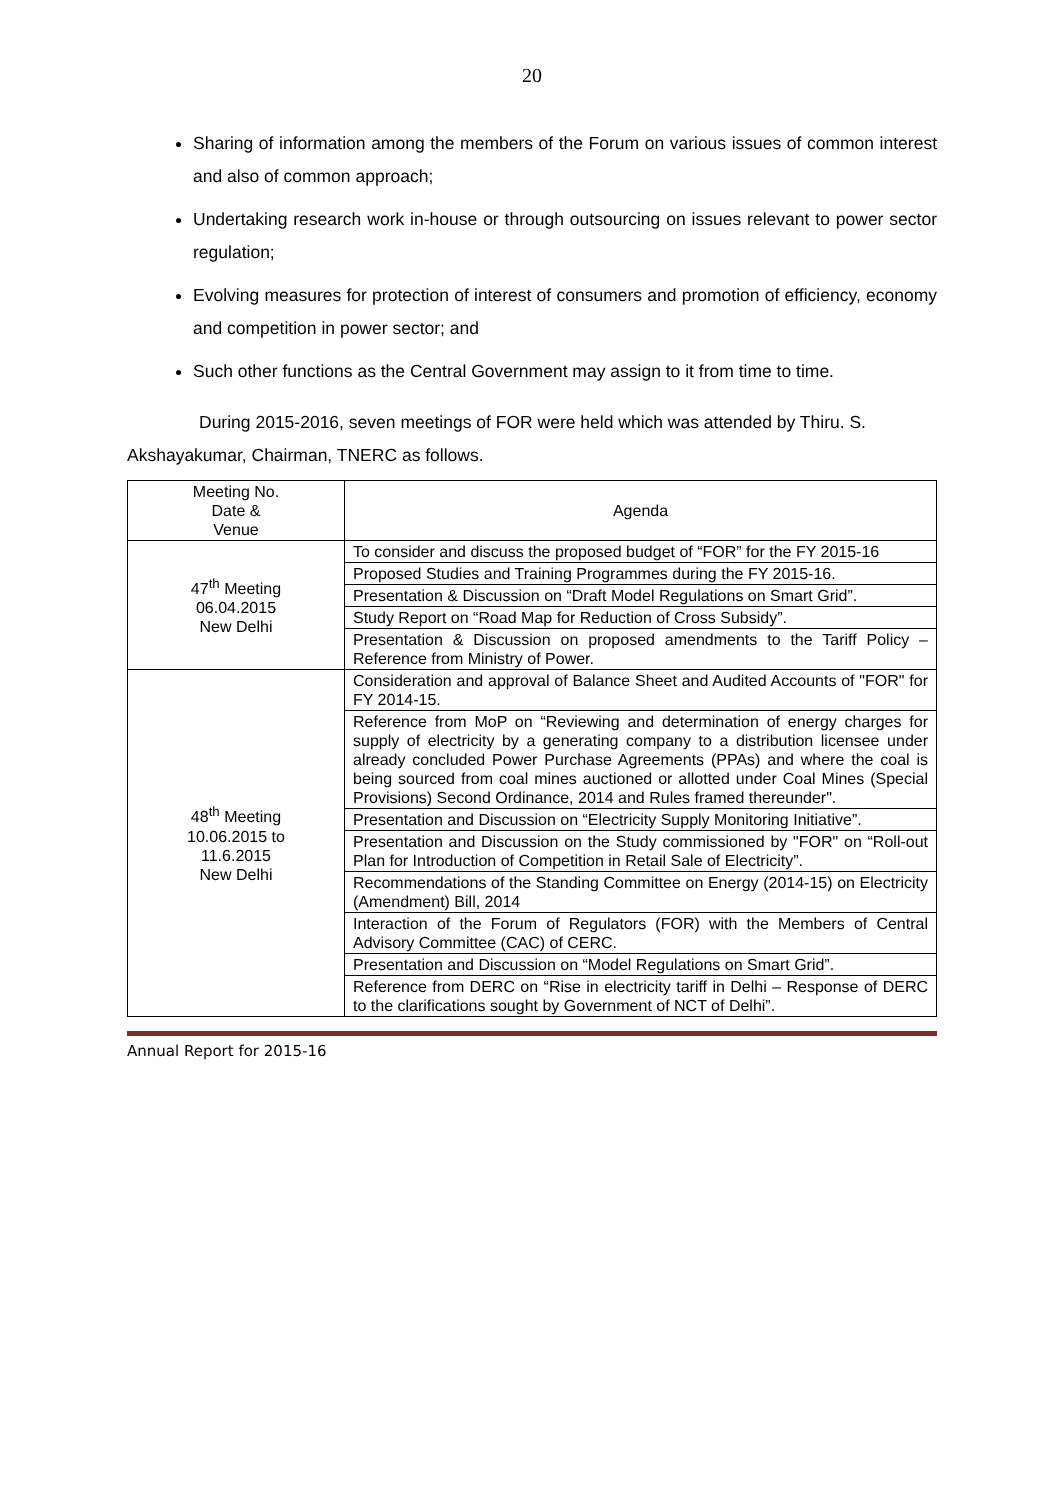20
Sharing of information among the members of the Forum on various issues of common interest and also of common approach;
Undertaking research work in-house or through outsourcing on issues relevant to power sector regulation;
Evolving measures for protection of interest of consumers and promotion of efficiency, economy and competition in power sector; and
Such other functions as the Central Government may assign to it from time to time.
During 2015-2016, seven meetings of FOR were held which was attended by Thiru. S. Akshayakumar, Chairman, TNERC as follows.
| Meeting No. Date & Venue | Agenda |
| --- | --- |
| 47<sup>th</sup> Meeting 06.04.2015 New Delhi | To consider and discuss the proposed budget of “FOR” for the FY 2015-16 |
| | Proposed Studies and Training Programmes during the FY 2015-16. |
| | Presentation & Discussion on “Draft Model Regulations on Smart Grid”. |
| | Study Report on “Road Map for Reduction of Cross Subsidy”. |
| | Presentation & Discussion on proposed amendments to the Tariff Policy – Reference from Ministry of Power. |
| 48<sup>th</sup> Meeting 10.06.2015 to 11.6.2015 New Delhi | Consideration and approval of Balance Sheet and Audited Accounts of "FOR" for FY 2014-15. |
| | Reference from MoP on “Reviewing and determination of energy charges for supply of electricity by a generating company to a distribution licensee under already concluded Power Purchase Agreements (PPAs) and where the coal is being sourced from coal mines auctioned or allotted under Coal Mines (Special Provisions) Second Ordinance, 2014 and Rules framed thereunder". |
| | Presentation and Discussion on “Electricity Supply Monitoring Initiative”. |
| | Presentation and Discussion on the Study commissioned by "FOR" on “Roll-out Plan for Introduction of Competition in Retail Sale of Electricity”. |
| | Recommendations of the Standing Committee on Energy (2014-15) on Electricity (Amendment) Bill, 2014 |
| | Interaction of the Forum of Regulators (FOR) with the Members of Central Advisory Committee (CAC) of CERC. |
| | Presentation and Discussion on “Model Regulations on Smart Grid”. |
| | Reference from DERC on “Rise in electricity tariff in Delhi – Response of DERC to the clarifications sought by Government of NCT of Delhi”. |
Annual Report for 2015-16